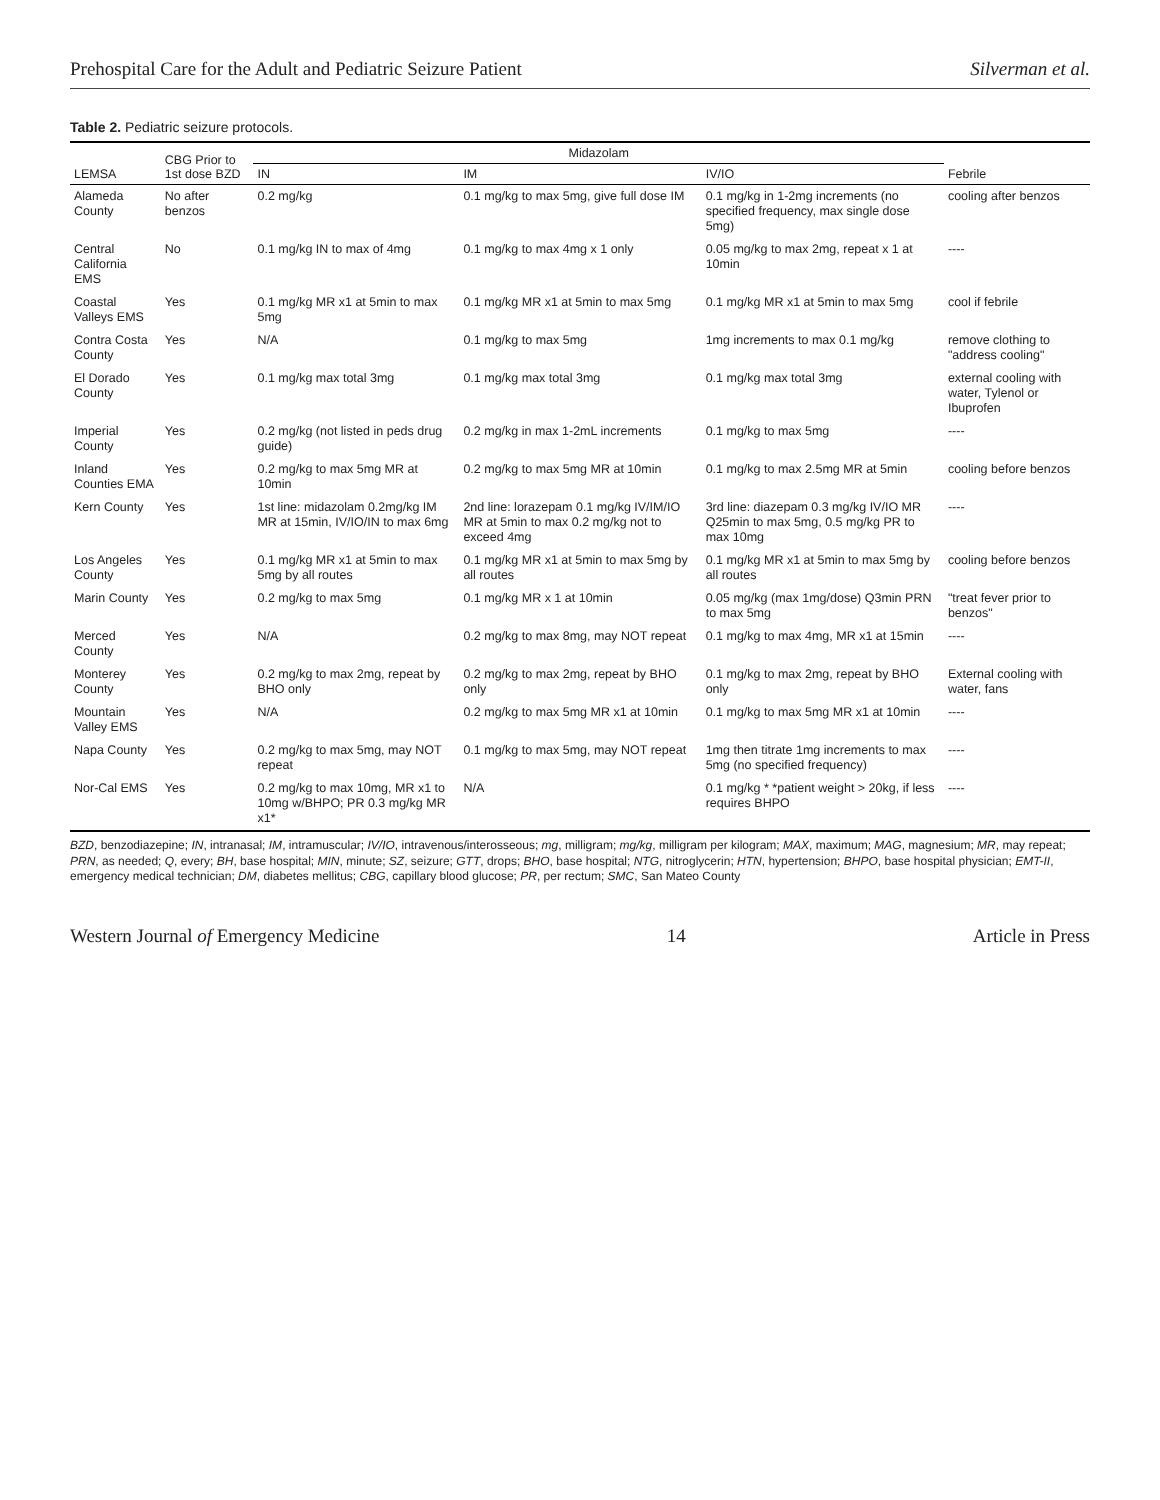Prehospital Care for the Adult and Pediatric Seizure Patient Silverman et al.
Table 2. Pediatric seizure protocols.
| LEMSA | CBG Prior to 1st dose BZD | Midazolam | | | Febrile |
| --- | --- | --- | --- | --- | --- |
| | | IN | IM | IV/IO | |
| Alameda County | No after benzos | 0.2 mg/kg | 0.1 mg/kg to max 5mg, give full dose IM | 0.1 mg/kg in 1-2mg increments (no specified frequency, max single dose 5mg) | cooling after benzos |
| Central California EMS | No | 0.1 mg/kg IN to max of 4mg | 0.1 mg/kg to max 4mg x 1 only | 0.05 mg/kg to max 2mg, repeat x 1 at 10min | ---- |
| Coastal Valleys EMS | Yes | 0.1 mg/kg MR x1 at 5min to max 5mg | 0.1 mg/kg MR x1 at 5min to max 5mg | 0.1 mg/kg MR x1 at 5min to max 5mg | cool if febrile |
| Contra Costa County | Yes | N/A | 0.1 mg/kg to max 5mg | 1mg increments to max 0.1 mg/kg | remove clothing to "address cooling" |
| El Dorado County | Yes | 0.1 mg/kg max total 3mg | 0.1 mg/kg max total 3mg | 0.1 mg/kg max total 3mg | external cooling with water, Tylenol or Ibuprofen |
| Imperial County | Yes | 0.2 mg/kg (not listed in peds drug guide) | 0.2 mg/kg in max 1-2mL increments | 0.1 mg/kg to max 5mg | ---- |
| Inland Counties EMA | Yes | 0.2 mg/kg to max 5mg MR at 10min | 0.2 mg/kg to max 5mg MR at 10min | 0.1 mg/kg to max 2.5mg MR at 5min | cooling before benzos |
| Kern County | Yes | 1st line: midazolam 0.2mg/kg IM MR at 15min, IV/IO/IN to max 6mg | 2nd line: lorazepam 0.1 mg/kg IV/IM/IO MR at 5min to max 0.2 mg/kg not to exceed 4mg | 3rd line: diazepam 0.3 mg/kg IV/IO MR Q25min to max 5mg, 0.5 mg/kg PR to max 10mg | ---- |
| Los Angeles County | Yes | 0.1 mg/kg MR x1 at 5min to max 5mg by all routes | 0.1 mg/kg MR x1 at 5min to max 5mg by all routes | 0.1 mg/kg MR x1 at 5min to max 5mg by all routes | cooling before benzos |
| Marin County | Yes | 0.2 mg/kg to max 5mg | 0.1 mg/kg MR x 1 at 10min | 0.05 mg/kg (max 1mg/dose) Q3min PRN to max 5mg | "treat fever prior to benzos" |
| Merced County | Yes | N/A | 0.2 mg/kg to max 8mg, may NOT repeat | 0.1 mg/kg to max 4mg, MR x1 at 15min | ---- |
| Monterey County | Yes | 0.2 mg/kg to max 2mg, repeat by BHO only | 0.2 mg/kg to max 2mg, repeat by BHO only | 0.1 mg/kg to max 2mg, repeat by BHO only | External cooling with water, fans |
| Mountain Valley EMS | Yes | N/A | 0.2 mg/kg to max 5mg MR x1 at 10min | 0.1 mg/kg to max 5mg MR x1 at 10min | ---- |
| Napa County | Yes | 0.2 mg/kg to max 5mg, may NOT repeat | 0.1 mg/kg to max 5mg, may NOT repeat | 1mg then titrate 1mg increments to max 5mg (no specified frequency) | ---- |
| Nor-Cal EMS | Yes | 0.2 mg/kg to max 10mg, MR x1 to 10mg w/BHPO; PR 0.3 mg/kg MR x1* | N/A | 0.1 mg/kg * *patient weight > 20kg, if less requires BHPO | ---- |
BZD, benzodiazepine; IN, intranasal; IM, intramuscular; IV/IO, intravenous/interosseous; mg, milligram; mg/kg, milligram per kilogram; MAX, maximum; MAG, magnesium; MR, may repeat; PRN, as needed; Q, every; BH, base hospital; MIN, minute; SZ, seizure; GTT, drops; BHO, base hospital; NTG, nitroglycerin; HTN, hypertension; BHPO, base hospital physician; EMT-II, emergency medical technician; DM, diabetes mellitus; CBG, capillary blood glucose; PR, per rectum; SMC, San Mateo County
Western Journal of Emergency Medicine 14 Article in Press